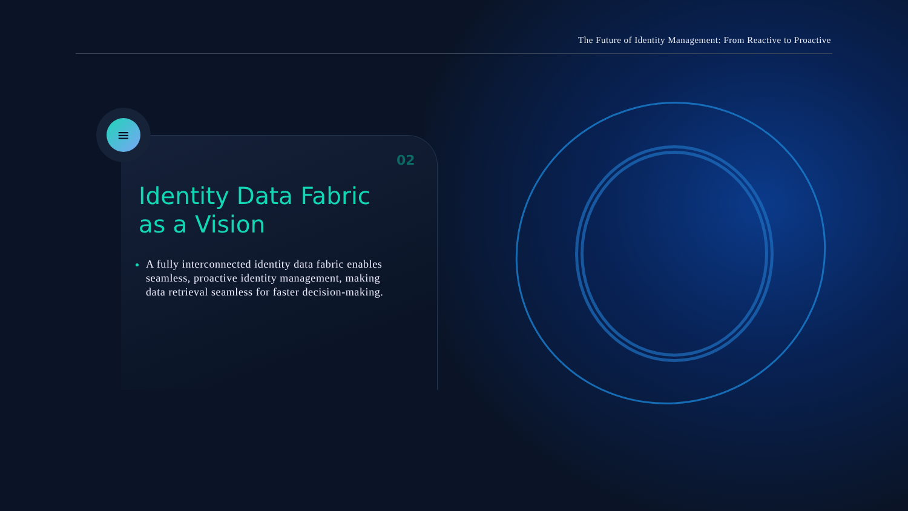The Future of Identity Management: From Reactive to Proactive
≡
02
Identity Data Fabric as a Vision
A fully interconnected identity data fabric enables seamless, proactive identity management, making data retrieval seamless for faster decision-making.